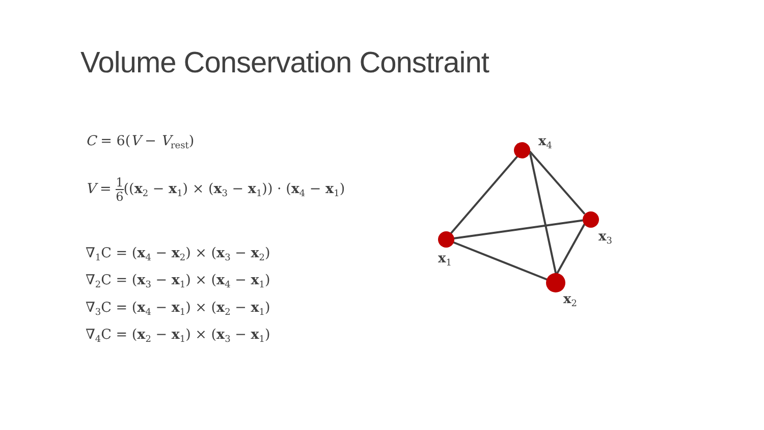Volume Conservation Constraint
C = 6(V − V<sub>rest</sub>)
V = 1 6((x<sub>2</sub> − x<sub>1</sub>) × (x<sub>3</sub> − x<sub>1</sub>)) · (x<sub>4</sub> − x<sub>1</sub>)
∇<sub>1</sub>C = (x<sub>4</sub> − x<sub>2</sub>) × (x<sub>3</sub> − x<sub>2</sub>)
∇<sub>2</sub>C = (x<sub>3</sub> − x<sub>1</sub>) × (x<sub>4</sub> − x<sub>1</sub>)
∇<sub>3</sub>C = (x<sub>4</sub> − x<sub>1</sub>) × (x<sub>2</sub> − x<sub>1</sub>)
∇<sub>4</sub>C = (x<sub>2</sub> − x<sub>1</sub>) × (x<sub>3</sub> − x<sub>1</sub>)
x4
x3
x1
x2